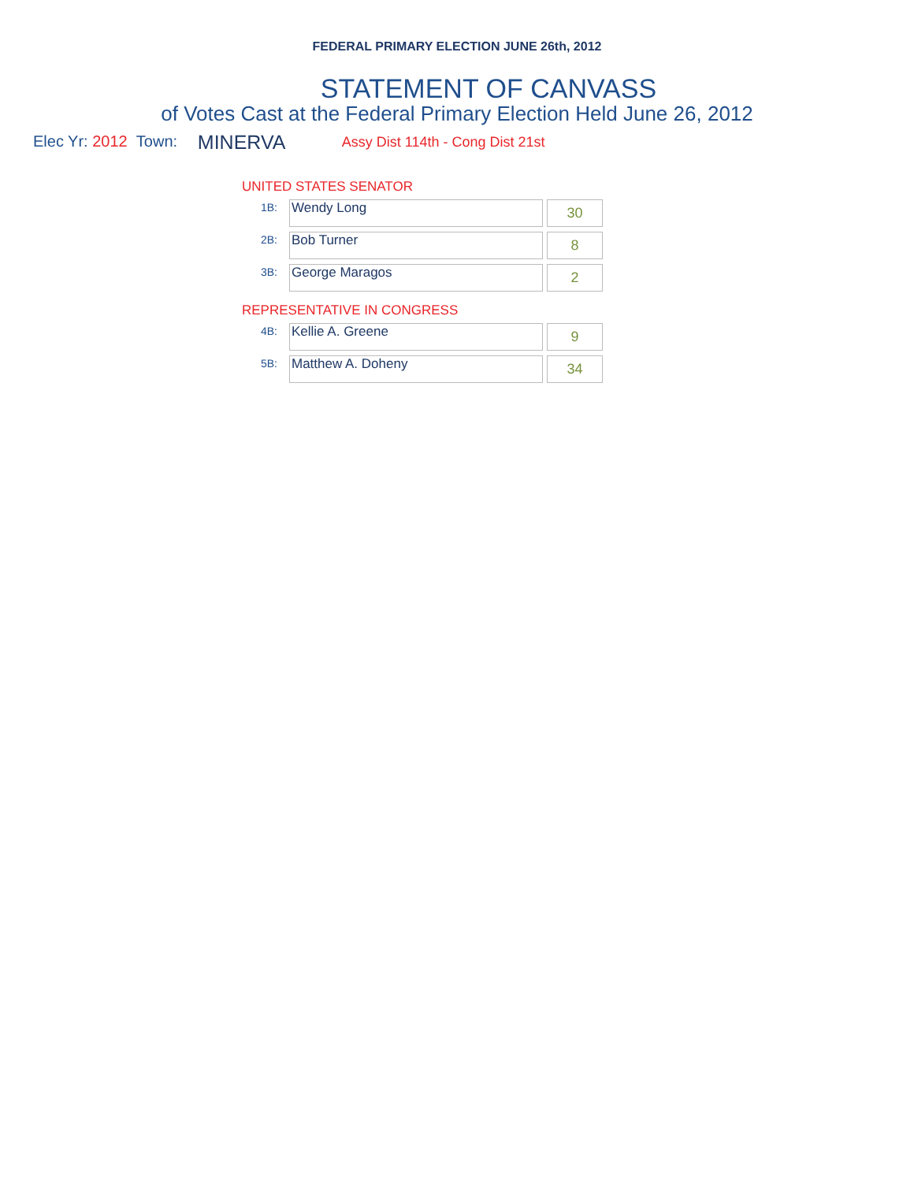FEDERAL PRIMARY ELECTION JUNE 26th, 2012
STATEMENT OF CANVASS
of Votes Cast at the Federal Primary Election Held June 26, 2012
Elec Yr: 2012 Town: MINERVA Assy Dist 114th - Cong Dist 21st
UNITED STATES SENATOR
| 1B: | Wendy Long | 30 |
| 2B: | Bob Turner | 8 |
| 3B: | George Maragos | 2 |
REPRESENTATIVE IN CONGRESS
| 4B: | Kellie A. Greene | 9 |
| 5B: | Matthew A. Doheny | 34 |